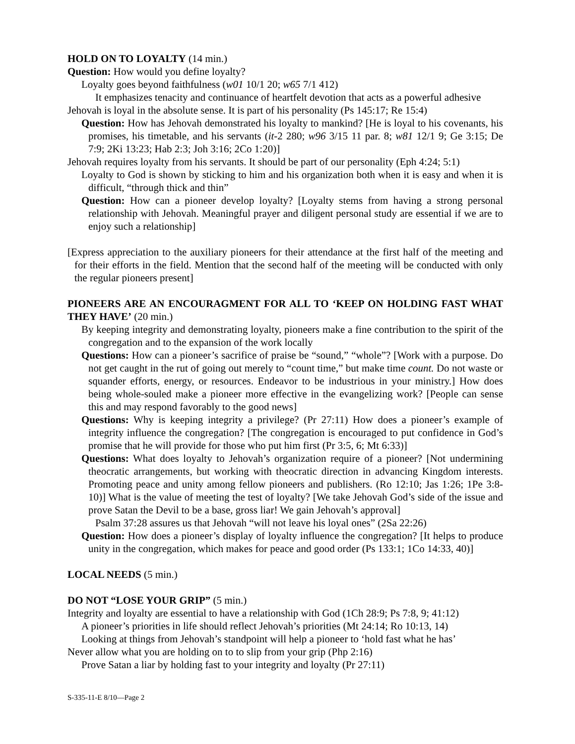HOLD ON TO LOYALTY (14 min.)
Question: How would you define loyalty?
Loyalty goes beyond faithfulness (w01 10/1 20; w65 7/1 412)
It emphasizes tenacity and continuance of heartfelt devotion that acts as a powerful adhesive
Jehovah is loyal in the absolute sense. It is part of his personality (Ps 145:17; Re 15:4)
Question: How has Jehovah demonstrated his loyalty to mankind? [He is loyal to his covenants, his promises, his timetable, and his servants (it-2 280; w96 3/15 11 par. 8; w81 12/1 9; Ge 3:15; De 7:9; 2Ki 13:23; Hab 2:3; Joh 3:16; 2Co 1:20)]
Jehovah requires loyalty from his servants. It should be part of our personality (Eph 4:24; 5:1)
Loyalty to God is shown by sticking to him and his organization both when it is easy and when it is difficult, “through thick and thin”
Question: How can a pioneer develop loyalty? [Loyalty stems from having a strong personal relationship with Jehovah. Meaningful prayer and diligent personal study are essential if we are to enjoy such a relationship]
[Express appreciation to the auxiliary pioneers for their attendance at the first half of the meeting and for their efforts in the field. Mention that the second half of the meeting will be conducted with only the regular pioneers present]
PIONEERS ARE AN ENCOURAGMENT FOR ALL TO ‘KEEP ON HOLDING FAST WHAT THEY HAVE’ (20 min.)
By keeping integrity and demonstrating loyalty, pioneers make a fine contribution to the spirit of the congregation and to the expansion of the work locally
Questions: How can a pioneer’s sacrifice of praise be “sound,” “whole”? [Work with a purpose. Do not get caught in the rut of going out merely to “count time,” but make time count. Do not waste or squander efforts, energy, or resources. Endeavor to be industrious in your ministry.] How does being whole-souled make a pioneer more effective in the evangelizing work? [People can sense this and may respond favorably to the good news]
Questions: Why is keeping integrity a privilege? (Pr 27:11) How does a pioneer’s example of integrity influence the congregation? [The congregation is encouraged to put confidence in God’s promise that he will provide for those who put him first (Pr 3:5, 6; Mt 6:33)]
Questions: What does loyalty to Jehovah’s organization require of a pioneer? [Not undermining theocratic arrangements, but working with theocratic direction in advancing Kingdom interests. Promoting peace and unity among fellow pioneers and publishers. (Ro 12:10; Jas 1:26; 1Pe 3:8-10)] What is the value of meeting the test of loyalty? [We take Jehovah God’s side of the issue and prove Satan the Devil to be a base, gross liar! We gain Jehovah’s approval]
Psalm 37:28 assures us that Jehovah “will not leave his loyal ones” (2Sa 22:26)
Question: How does a pioneer’s display of loyalty influence the congregation? [It helps to produce unity in the congregation, which makes for peace and good order (Ps 133:1; 1Co 14:33, 40)]
LOCAL NEEDS (5 min.)
DO NOT “LOSE YOUR GRIP” (5 min.)
Integrity and loyalty are essential to have a relationship with God (1Ch 28:9; Ps 7:8, 9; 41:12)
A pioneer’s priorities in life should reflect Jehovah’s priorities (Mt 24:14; Ro 10:13, 14)
Looking at things from Jehovah’s standpoint will help a pioneer to ‘hold fast what he has’
Never allow what you are holding on to to slip from your grip (Php 2:16)
Prove Satan a liar by holding fast to your integrity and loyalty (Pr 27:11)
S-335-11-E 8/10—Page 2